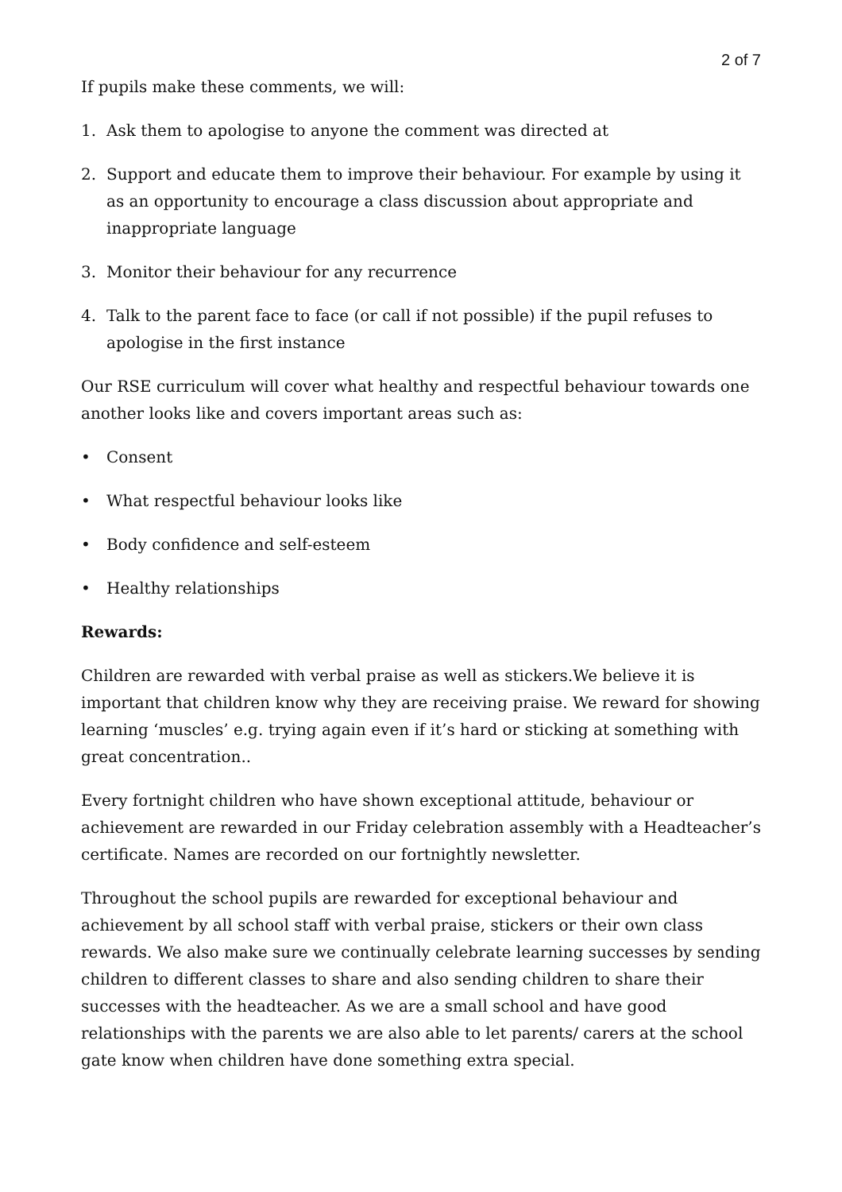2 of 7
If pupils make these comments, we will:
1. Ask them to apologise to anyone the comment was directed at
2. Support and educate them to improve their behaviour. For example by using it as an opportunity to encourage a class discussion about appropriate and inappropriate language
3. Monitor their behaviour for any recurrence
4. Talk to the parent face to face (or call if not possible) if the pupil refuses to apologise in the first instance
Our RSE curriculum will cover what healthy and respectful behaviour towards one another looks like and covers important areas such as:
• Consent
• What respectful behaviour looks like
• Body confidence and self-esteem
• Healthy relationships
Rewards:
Children are rewarded with verbal praise as well as stickers.We believe it is important that children know why they are receiving praise. We reward for showing learning ‘muscles’ e.g. trying again even if it’s hard or sticking at something with great concentration..
Every fortnight children who have shown exceptional attitude, behaviour or achievement are rewarded in our Friday celebration assembly with a Headteacher’s certificate. Names are recorded on our fortnightly newsletter.
Throughout the school pupils are rewarded for exceptional behaviour and achievement by all school staff with verbal praise, stickers or their own class rewards. We also make sure we continually celebrate learning successes by sending children to different classes to share and also sending children to share their successes with the headteacher. As we are a small school and have good relationships with the parents we are also able to let parents/ carers at the school gate know when children have done something extra special.